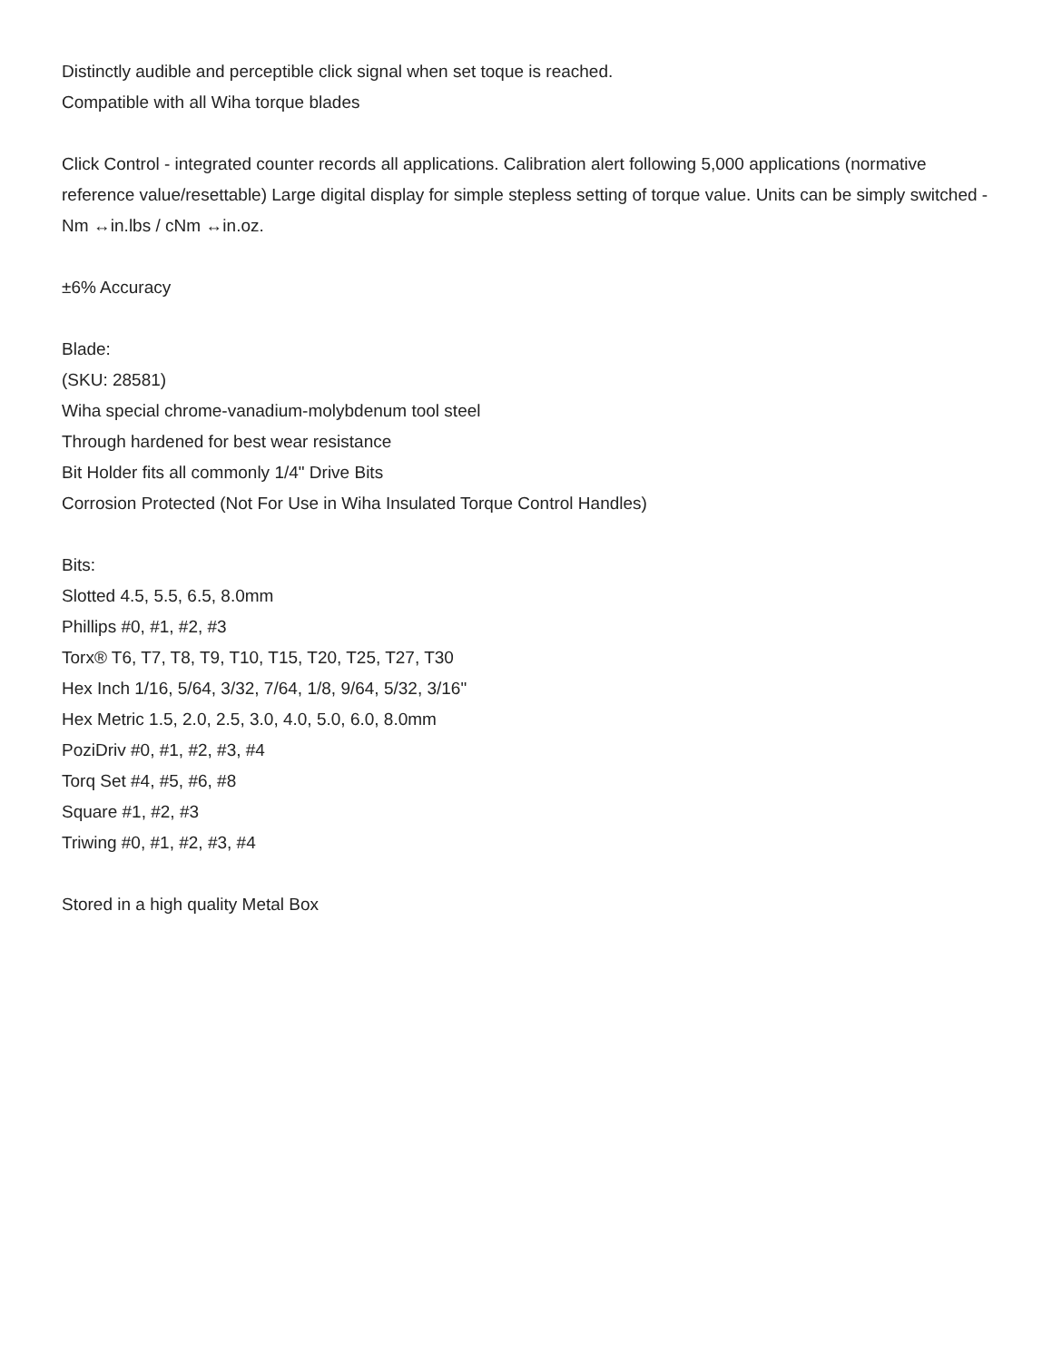Distinctly audible and perceptible click signal when set toque is reached.
Compatible with all Wiha torque blades
Click Control - integrated counter records all applications. Calibration alert following 5,000 applications (normative reference value/resettable) Large digital display for simple stepless setting of torque value. Units can be simply switched - Nm ↔in.lbs / cNm ↔in.oz.
±6% Accuracy
Blade:
(SKU: 28581)
Wiha special chrome-vanadium-molybdenum tool steel
Through hardened for best wear resistance
Bit Holder fits all commonly 1/4" Drive Bits
Corrosion Protected (Not For Use in Wiha Insulated Torque Control Handles)
Bits:
Slotted 4.5, 5.5, 6.5, 8.0mm
Phillips #0, #1, #2, #3
Torx® T6, T7, T8, T9, T10, T15, T20, T25, T27, T30
Hex Inch 1/16, 5/64, 3/32, 7/64, 1/8, 9/64, 5/32, 3/16"
Hex Metric 1.5, 2.0, 2.5, 3.0, 4.0, 5.0, 6.0, 8.0mm
PoziDriv #0, #1, #2, #3, #4
Torq Set #4, #5, #6, #8
Square #1, #2, #3
Triwing #0, #1, #2, #3, #4
Stored in a high quality Metal Box